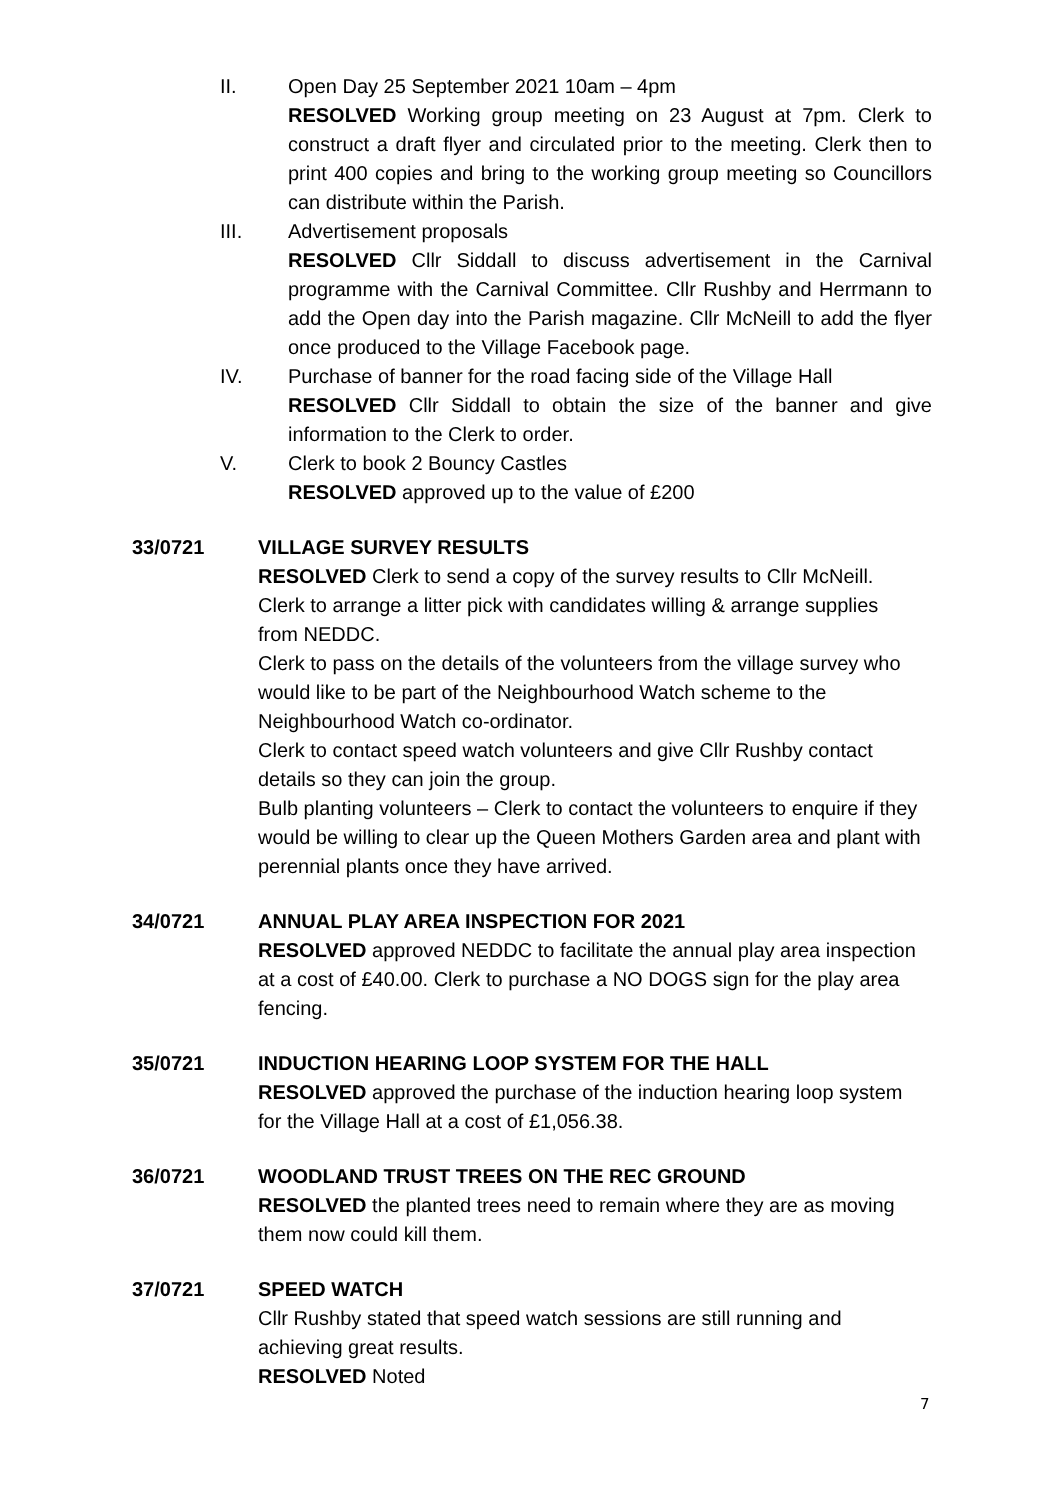II. Open Day 25 September 2021 10am – 4pm
RESOLVED Working group meeting on 23 August at 7pm. Clerk to construct a draft flyer and circulated prior to the meeting. Clerk then to print 400 copies and bring to the working group meeting so Councillors can distribute within the Parish.
III. Advertisement proposals
RESOLVED Cllr Siddall to discuss advertisement in the Carnival programme with the Carnival Committee. Cllr Rushby and Herrmann to add the Open day into the Parish magazine. Cllr McNeill to add the flyer once produced to the Village Facebook page.
IV. Purchase of banner for the road facing side of the Village Hall
RESOLVED Cllr Siddall to obtain the size of the banner and give information to the Clerk to order.
V. Clerk to book 2 Bouncy Castles
RESOLVED approved up to the value of £200
33/0721 VILLAGE SURVEY RESULTS
RESOLVED Clerk to send a copy of the survey results to Cllr McNeill. Clerk to arrange a litter pick with candidates willing & arrange supplies from NEDDC.
Clerk to pass on the details of the volunteers from the village survey who would like to be part of the Neighbourhood Watch scheme to the Neighbourhood Watch co-ordinator.
Clerk to contact speed watch volunteers and give Cllr Rushby contact details so they can join the group.
Bulb planting volunteers – Clerk to contact the volunteers to enquire if they would be willing to clear up the Queen Mothers Garden area and plant with perennial plants once they have arrived.
34/0721 ANNUAL PLAY AREA INSPECTION FOR 2021
RESOLVED approved NEDDC to facilitate the annual play area inspection at a cost of £40.00. Clerk to purchase a NO DOGS sign for the play area fencing.
35/0721 INDUCTION HEARING LOOP SYSTEM FOR THE HALL
RESOLVED approved the purchase of the induction hearing loop system for the Village Hall at a cost of £1,056.38.
36/0721 WOODLAND TRUST TREES ON THE REC GROUND
RESOLVED the planted trees need to remain where they are as moving them now could kill them.
37/0721 SPEED WATCH
Cllr Rushby stated that speed watch sessions are still running and achieving great results.
RESOLVED Noted
7